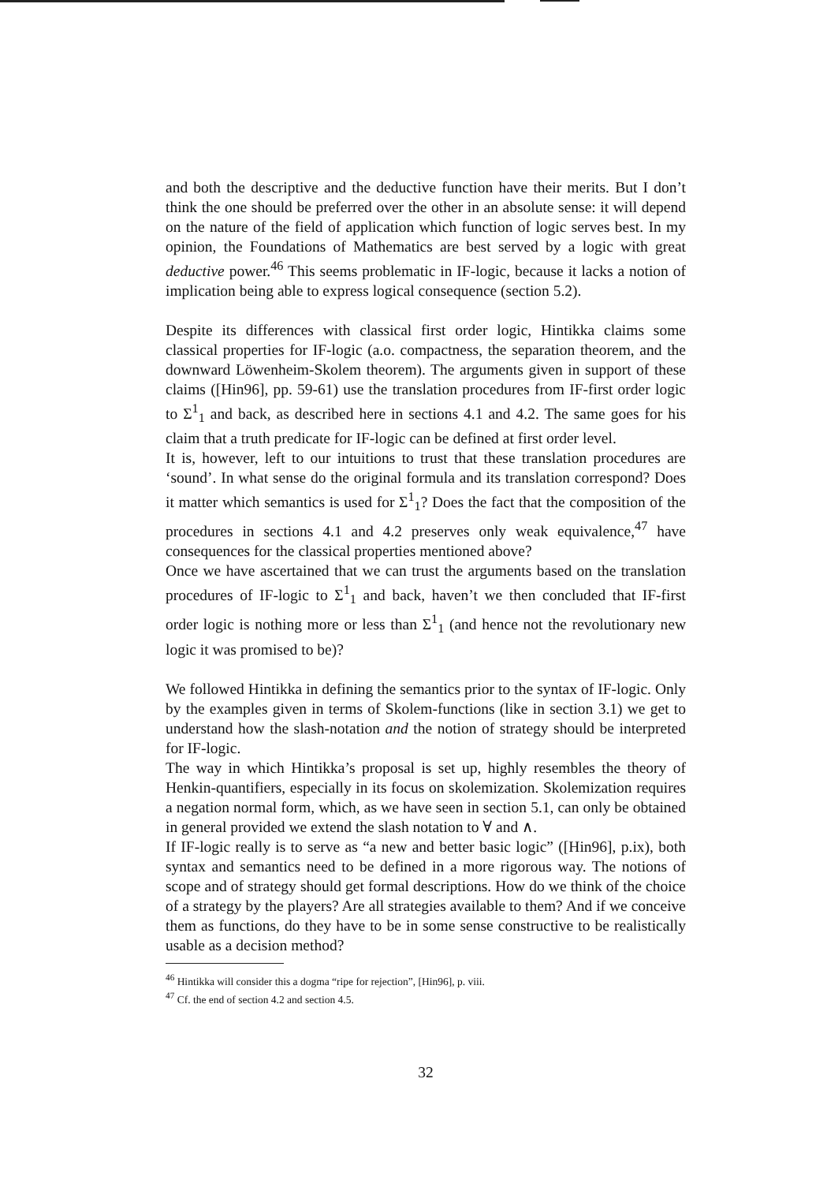and both the descriptive and the deductive function have their merits. But I don’t think the one should be preferred over the other in an absolute sense: it will depend on the nature of the field of application which function of logic serves best. In my opinion, the Foundations of Mathematics are best served by a logic with great deductive power.<sup>46</sup> This seems problematic in IF-logic, because it lacks a notion of implication being able to express logical consequence (section 5.2).
Despite its differences with classical first order logic, Hintikka claims some classical properties for IF-logic (a.o. compactness, the separation theorem, and the downward Löwenheim-Skolem theorem). The arguments given in support of these claims ([Hin96], pp. 59-61) use the translation procedures from IF-first order logic to Σ<sup>1</sup><sub>1</sub> and back, as described here in sections 4.1 and 4.2. The same goes for his claim that a truth predicate for IF-logic can be defined at first order level.
It is, however, left to our intuitions to trust that these translation procedures are ‘sound’. In what sense do the original formula and its translation correspond? Does it matter which semantics is used for Σ<sup>1</sup><sub>1</sub>? Does the fact that the composition of the procedures in sections 4.1 and 4.2 preserves only weak equivalence,<sup>47</sup> have consequences for the classical properties mentioned above?
Once we have ascertained that we can trust the arguments based on the translation procedures of IF-logic to Σ<sup>1</sup><sub>1</sub> and back, haven’t we then concluded that IF-first order logic is nothing more or less than Σ<sup>1</sup><sub>1</sub> (and hence not the revolutionary new logic it was promised to be)?
We followed Hintikka in defining the semantics prior to the syntax of IF-logic. Only by the examples given in terms of Skolem-functions (like in section 3.1) we get to understand how the slash-notation and the notion of strategy should be interpreted for IF-logic.
The way in which Hintikka’s proposal is set up, highly resembles the theory of Henkin-quantifiers, especially in its focus on skolemization. Skolemization requires a negation normal form, which, as we have seen in section 5.1, can only be obtained in general provided we extend the slash notation to ∀ and ∧.
If IF-logic really is to serve as “a new and better basic logic” ([Hin96], p.ix), both syntax and semantics need to be defined in a more rigorous way. The notions of scope and of strategy should get formal descriptions. How do we think of the choice of a strategy by the players? Are all strategies available to them? And if we conceive them as functions, do they have to be in some sense constructive to be realistically usable as a decision method?
<sup>46</sup> Hintikka will consider this a dogma “ripe for rejection”, [Hin96], p. viii.
<sup>47</sup> Cf. the end of section 4.2 and section 4.5.
32